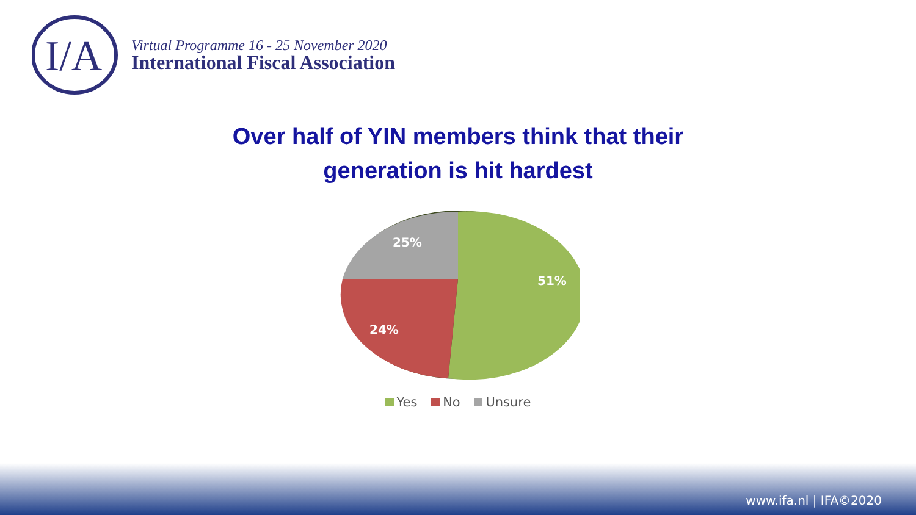I/A
Virtual Programme 16 - 25 November 2020
International Fiscal Association
Over half of YIN members think that their
generation is hit hardest
51%
24%
25%
Yes No Unsure
www.ifa.nl | IFA©2020